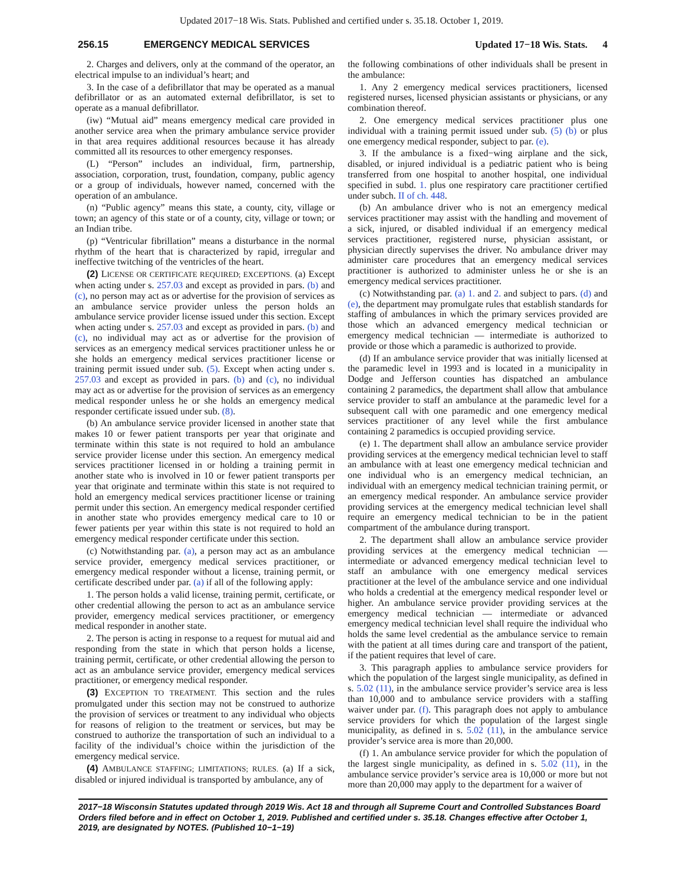Updated 2017−18 Wis. Stats. Published and certified under s. 35.18. October 1, 2019.
256.15 EMERGENCY MEDICAL SERVICES
Updated 17−18 Wis. Stats. 4
2. Charges and delivers, only at the command of the operator, an electrical impulse to an individual’s heart; and
3. In the case of a defibrillator that may be operated as a manual defibrillator or as an automated external defibrillator, is set to operate as a manual defibrillator.
(iw) “Mutual aid” means emergency medical care provided in another service area when the primary ambulance service provider in that area requires additional resources because it has already committed all its resources to other emergency responses.
(L) “Person” includes an individual, firm, partnership, association, corporation, trust, foundation, company, public agency or a group of individuals, however named, concerned with the operation of an ambulance.
(n) “Public agency” means this state, a county, city, village or town; an agency of this state or of a county, city, village or town; or an Indian tribe.
(p) “Ventricular fibrillation” means a disturbance in the normal rhythm of the heart that is characterized by rapid, irregular and ineffective twitching of the ventricles of the heart.
(2) LICENSE OR CERTIFICATE REQUIRED; EXCEPTIONS. (a) Except when acting under s. 257.03 and except as provided in pars. (b) and (c), no person may act as or advertise for the provision of services as an ambulance service provider unless the person holds an ambulance service provider license issued under this section. Except when acting under s. 257.03 and except as provided in pars. (b) and (c), no individual may act as or advertise for the provision of services as an emergency medical services practitioner unless he or she holds an emergency medical services practitioner license or training permit issued under sub. (5). Except when acting under s. 257.03 and except as provided in pars. (b) and (c), no individual may act as or advertise for the provision of services as an emergency medical responder unless he or she holds an emergency medical responder certificate issued under sub. (8).
(b) An ambulance service provider licensed in another state that makes 10 or fewer patient transports per year that originate and terminate within this state is not required to hold an ambulance service provider license under this section. An emergency medical services practitioner licensed in or holding a training permit in another state who is involved in 10 or fewer patient transports per year that originate and terminate within this state is not required to hold an emergency medical services practitioner license or training permit under this section. An emergency medical responder certified in another state who provides emergency medical care to 10 or fewer patients per year within this state is not required to hold an emergency medical responder certificate under this section.
(c) Notwithstanding par. (a), a person may act as an ambulance service provider, emergency medical services practitioner, or emergency medical responder without a license, training permit, or certificate described under par. (a) if all of the following apply:
1. The person holds a valid license, training permit, certificate, or other credential allowing the person to act as an ambulance service provider, emergency medical services practitioner, or emergency medical responder in another state.
2. The person is acting in response to a request for mutual aid and responding from the state in which that person holds a license, training permit, certificate, or other credential allowing the person to act as an ambulance service provider, emergency medical services practitioner, or emergency medical responder.
(3) EXCEPTION TO TREATMENT. This section and the rules promulgated under this section may not be construed to authorize the provision of services or treatment to any individual who objects for reasons of religion to the treatment or services, but may be construed to authorize the transportation of such an individual to a facility of the individual’s choice within the jurisdiction of the emergency medical service.
(4) AMBULANCE STAFFING; LIMITATIONS; RULES. (a) If a sick, disabled or injured individual is transported by ambulance, any of
the following combinations of other individuals shall be present in the ambulance:
1. Any 2 emergency medical services practitioners, licensed registered nurses, licensed physician assistants or physicians, or any combination thereof.
2. One emergency medical services practitioner plus one individual with a training permit issued under sub. (5) (b) or plus one emergency medical responder, subject to par. (e).
3. If the ambulance is a fixed−wing airplane and the sick, disabled, or injured individual is a pediatric patient who is being transferred from one hospital to another hospital, one individual specified in subd. 1. plus one respiratory care practitioner certified under subch. II of ch. 448.
(b) An ambulance driver who is not an emergency medical services practitioner may assist with the handling and movement of a sick, injured, or disabled individual if an emergency medical services practitioner, registered nurse, physician assistant, or physician directly supervises the driver. No ambulance driver may administer care procedures that an emergency medical services practitioner is authorized to administer unless he or she is an emergency medical services practitioner.
(c) Notwithstanding par. (a) 1. and 2. and subject to pars. (d) and (e), the department may promulgate rules that establish standards for staffing of ambulances in which the primary services provided are those which an advanced emergency medical technician or emergency medical technician — intermediate is authorized to provide or those which a paramedic is authorized to provide.
(d) If an ambulance service provider that was initially licensed at the paramedic level in 1993 and is located in a municipality in Dodge and Jefferson counties has dispatched an ambulance containing 2 paramedics, the department shall allow that ambulance service provider to staff an ambulance at the paramedic level for a subsequent call with one paramedic and one emergency medical services practitioner of any level while the first ambulance containing 2 paramedics is occupied providing service.
(e) 1. The department shall allow an ambulance service provider providing services at the emergency medical technician level to staff an ambulance with at least one emergency medical technician and one individual who is an emergency medical technician, an individual with an emergency medical technician training permit, or an emergency medical responder. An ambulance service provider providing services at the emergency medical technician level shall require an emergency medical technician to be in the patient compartment of the ambulance during transport.
2. The department shall allow an ambulance service provider providing services at the emergency medical technician — intermediate or advanced emergency medical technician level to staff an ambulance with one emergency medical services practitioner at the level of the ambulance service and one individual who holds a credential at the emergency medical responder level or higher. An ambulance service provider providing services at the emergency medical technician — intermediate or advanced emergency medical technician level shall require the individual who holds the same level credential as the ambulance service to remain with the patient at all times during care and transport of the patient, if the patient requires that level of care.
3. This paragraph applies to ambulance service providers for which the population of the largest single municipality, as defined in s. 5.02 (11), in the ambulance service provider’s service area is less than 10,000 and to ambulance service providers with a staffing waiver under par. (f). This paragraph does not apply to ambulance service providers for which the population of the largest single municipality, as defined in s. 5.02 (11), in the ambulance service provider’s service area is more than 20,000.
(f) 1. An ambulance service provider for which the population of the largest single municipality, as defined in s. 5.02 (11), in the ambulance service provider’s service area is 10,000 or more but not more than 20,000 may apply to the department for a waiver of
2017−18 Wisconsin Statutes updated through 2019 Wis. Act 18 and through all Supreme Court and Controlled Substances Board Orders filed before and in effect on October 1, 2019. Published and certified under s. 35.18. Changes effective after October 1, 2019, are designated by NOTES. (Published 10−1−19)